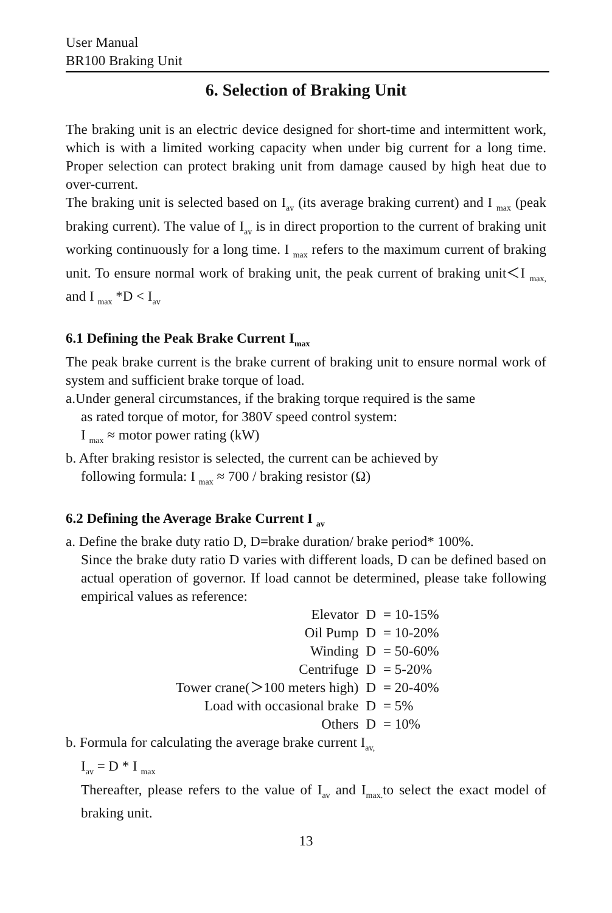User Manual
BR100 Braking Unit
6. Selection of Braking Unit
The braking unit is an electric device designed for short-time and intermittent work, which is with a limited working capacity when under big current for a long time. Proper selection can protect braking unit from damage caused by high heat due to over-current.
The braking unit is selected based on I<sub>av</sub> (its average braking current) and I <sub>max</sub> (peak braking current). The value of I<sub>av</sub> is in direct proportion to the current of braking unit working continuously for a long time. I <sub>max</sub> refers to the maximum current of braking unit. To ensure normal work of braking unit, the peak current of braking unit＜I <sub>max,</sub> and I <sub>max</sub> *D < I<sub>av</sub>
6.1 Defining the Peak Brake Current I<sub>max</sub>
The peak brake current is the brake current of braking unit to ensure normal work of system and sufficient brake torque of load.
a.Under general circumstances, if the braking torque required is the same
as rated torque of motor, for 380V speed control system:
I <sub>max</sub> ≈ motor power rating (kW)
b. After braking resistor is selected, the current can be achieved by
following formula: I <sub>max</sub> ≈ 700 / braking resistor (Ω)
6.2 Defining the Average Brake Current I <sub>av</sub>
a. Define the brake duty ratio D, D=brake duration/ brake period* 100%.
Since the brake duty ratio D varies with different loads, D can be defined based on actual operation of governor. If load cannot be determined, please take following empirical values as reference:
| Elevator | D | = 10-15% |
| Oil Pump | D | = 10-20% |
| Winding | D | = 50-60% |
| Centrifuge | D | = 5-20% |
| Tower crane(＞100 meters high) | D | = 20-40% |
| Load with occasional brake | D | = 5% |
| Others | D | = 10% |
b. Formula for calculating the average brake current I<sub>av,</sub>
I<sub>av</sub> = D * I <sub>max</sub>
Thereafter, please refers to the value of I<sub>av</sub> and I<sub>max.</sub>to select the exact model of braking unit.
13